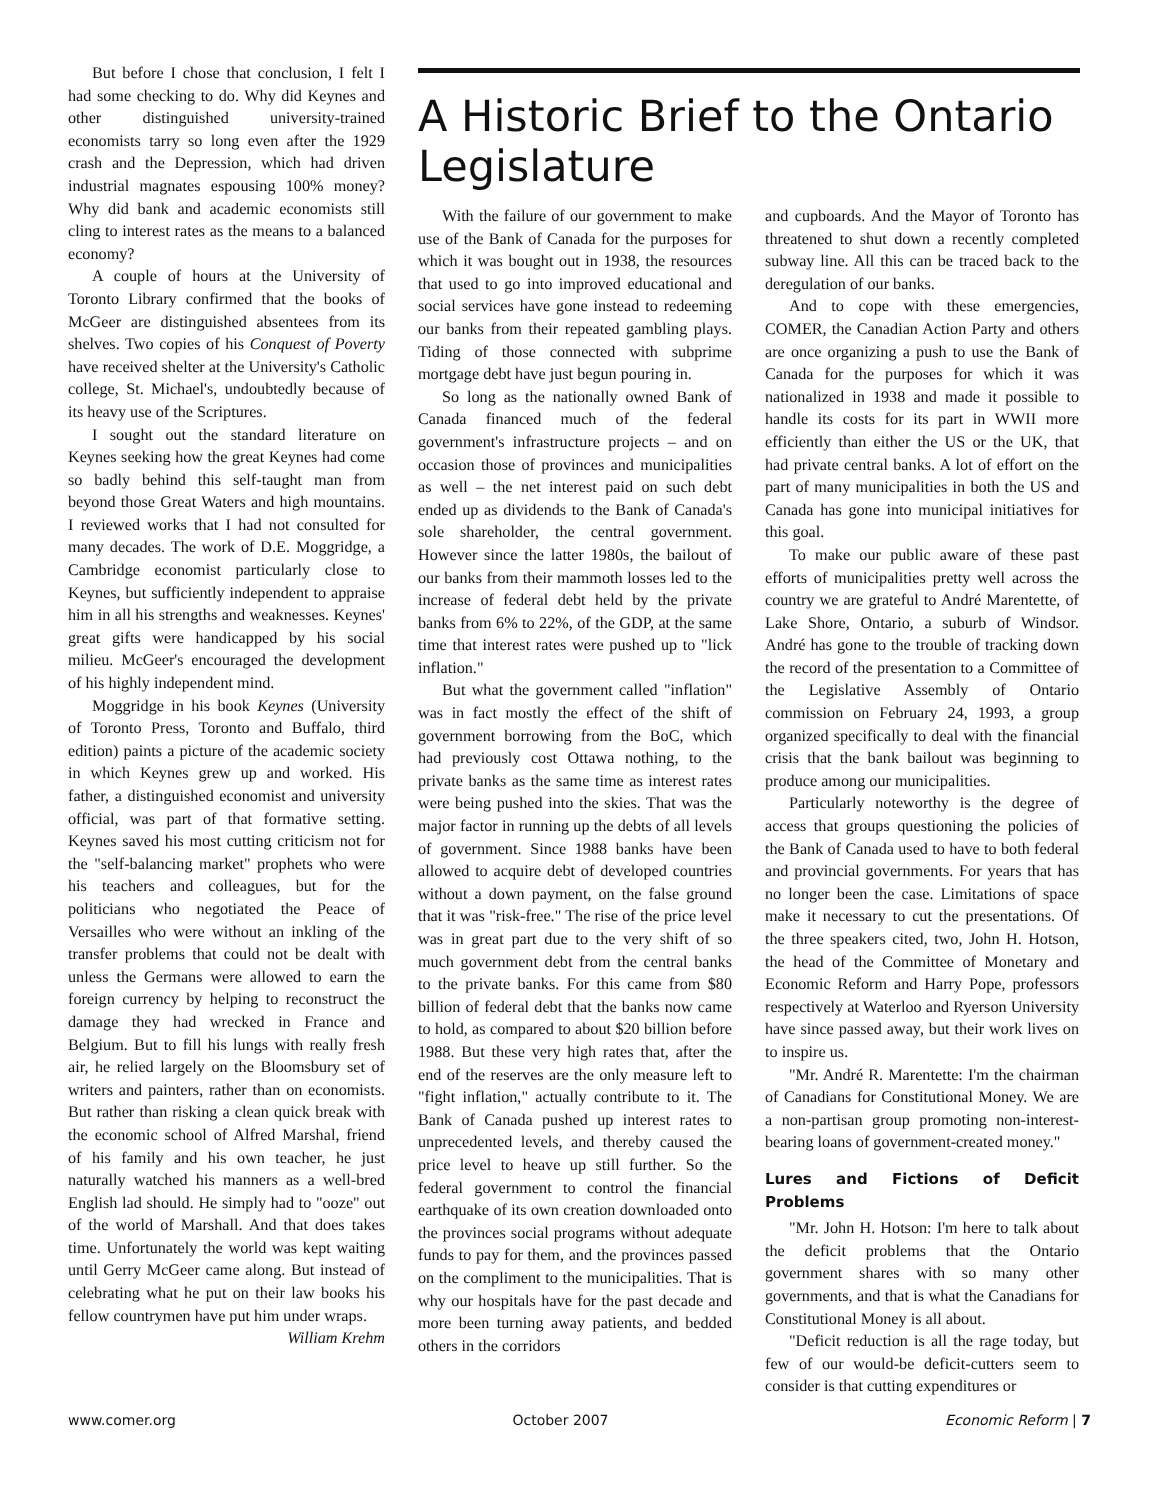But before I chose that conclusion, I felt I had some checking to do. Why did Keynes and other distinguished university-trained economists tarry so long even after the 1929 crash and the Depression, which had driven industrial magnates espousing 100% money? Why did bank and academic economists still cling to interest rates as the means to a balanced economy?
A couple of hours at the University of Toronto Library confirmed that the books of McGeer are distinguished absentees from its shelves. Two copies of his Conquest of Poverty have received shelter at the University's Catholic college, St. Michael's, undoubtedly because of its heavy use of the Scriptures.
I sought out the standard literature on Keynes seeking how the great Keynes had come so badly behind this self-taught man from beyond those Great Waters and high mountains. I reviewed works that I had not consulted for many decades. The work of D.E. Moggridge, a Cambridge economist particularly close to Keynes, but sufficiently independent to appraise him in all his strengths and weaknesses. Keynes' great gifts were handicapped by his social milieu. McGeer's encouraged the development of his highly independent mind.
Moggridge in his book Keynes (University of Toronto Press, Toronto and Buffalo, third edition) paints a picture of the academic society in which Keynes grew up and worked. His father, a distinguished economist and university official, was part of that formative setting. Keynes saved his most cutting criticism not for the "self-balancing market" prophets who were his teachers and colleagues, but for the politicians who negotiated the Peace of Versailles who were without an inkling of the transfer problems that could not be dealt with unless the Germans were allowed to earn the foreign currency by helping to reconstruct the damage they had wrecked in France and Belgium. But to fill his lungs with really fresh air, he relied largely on the Bloomsbury set of writers and painters, rather than on economists. But rather than risking a clean quick break with the economic school of Alfred Marshal, friend of his family and his own teacher, he just naturally watched his manners as a well-bred English lad should. He simply had to "ooze" out of the world of Marshall. And that does takes time. Unfortunately the world was kept waiting until Gerry McGeer came along. But instead of celebrating what he put on their law books his fellow countrymen have put him under wraps.
William Krehm
A Historic Brief to the Ontario Legislature
With the failure of our government to make use of the Bank of Canada for the purposes for which it was bought out in 1938, the resources that used to go into improved educational and social services have gone instead to redeeming our banks from their repeated gambling plays. Tiding of those connected with subprime mortgage debt have just begun pouring in.
So long as the nationally owned Bank of Canada financed much of the federal government's infrastructure projects – and on occasion those of provinces and municipalities as well – the net interest paid on such debt ended up as dividends to the Bank of Canada's sole shareholder, the central government. However since the latter 1980s, the bailout of our banks from their mammoth losses led to the increase of federal debt held by the private banks from 6% to 22%, of the GDP, at the same time that interest rates were pushed up to "lick inflation."
But what the government called "inflation" was in fact mostly the effect of the shift of government borrowing from the BoC, which had previously cost Ottawa nothing, to the private banks as the same time as interest rates were being pushed into the skies. That was the major factor in running up the debts of all levels of government. Since 1988 banks have been allowed to acquire debt of developed countries without a down payment, on the false ground that it was "risk-free." The rise of the price level was in great part due to the very shift of so much government debt from the central banks to the private banks. For this came from $80 billion of federal debt that the banks now came to hold, as compared to about $20 billion before 1988. But these very high rates that, after the end of the reserves are the only measure left to "fight inflation," actually contribute to it. The Bank of Canada pushed up interest rates to unprecedented levels, and thereby caused the price level to heave up still further. So the federal government to control the financial earthquake of its own creation downloaded onto the provinces social programs without adequate funds to pay for them, and the provinces passed on the compliment to the municipalities. That is why our hospitals have for the past decade and more been turning away patients, and bedded others in the corridors
and cupboards. And the Mayor of Toronto has threatened to shut down a recently completed subway line. All this can be traced back to the deregulation of our banks.
And to cope with these emergencies, COMER, the Canadian Action Party and others are once organizing a push to use the Bank of Canada for the purposes for which it was nationalized in 1938 and made it possible to handle its costs for its part in WWII more efficiently than either the US or the UK, that had private central banks. A lot of effort on the part of many municipalities in both the US and Canada has gone into municipal initiatives for this goal.
To make our public aware of these past efforts of municipalities pretty well across the country we are grateful to André Marentette, of Lake Shore, Ontario, a suburb of Windsor. André has gone to the trouble of tracking down the record of the presentation to a Committee of the Legislative Assembly of Ontario commission on February 24, 1993, a group organized specifically to deal with the financial crisis that the bank bailout was beginning to produce among our municipalities.
Particularly noteworthy is the degree of access that groups questioning the policies of the Bank of Canada used to have to both federal and provincial governments. For years that has no longer been the case. Limitations of space make it necessary to cut the presentations. Of the three speakers cited, two, John H. Hotson, the head of the Committee of Monetary and Economic Reform and Harry Pope, professors respectively at Waterloo and Ryerson University have since passed away, but their work lives on to inspire us.
"Mr. André R. Marentette: I'm the chairman of Canadians for Constitutional Money. We are a non-partisan group promoting non-interest-bearing loans of government-created money."
Lures and Fictions of Deficit Problems
"Mr. John H. Hotson: I'm here to talk about the deficit problems that the Ontario government shares with so many other governments, and that is what the Canadians for Constitutional Money is all about.
"Deficit reduction is all the rage today, but few of our would-be deficit-cutters seem to consider is that cutting expenditures or
www.comer.org October 2007 Economic Reform | 7